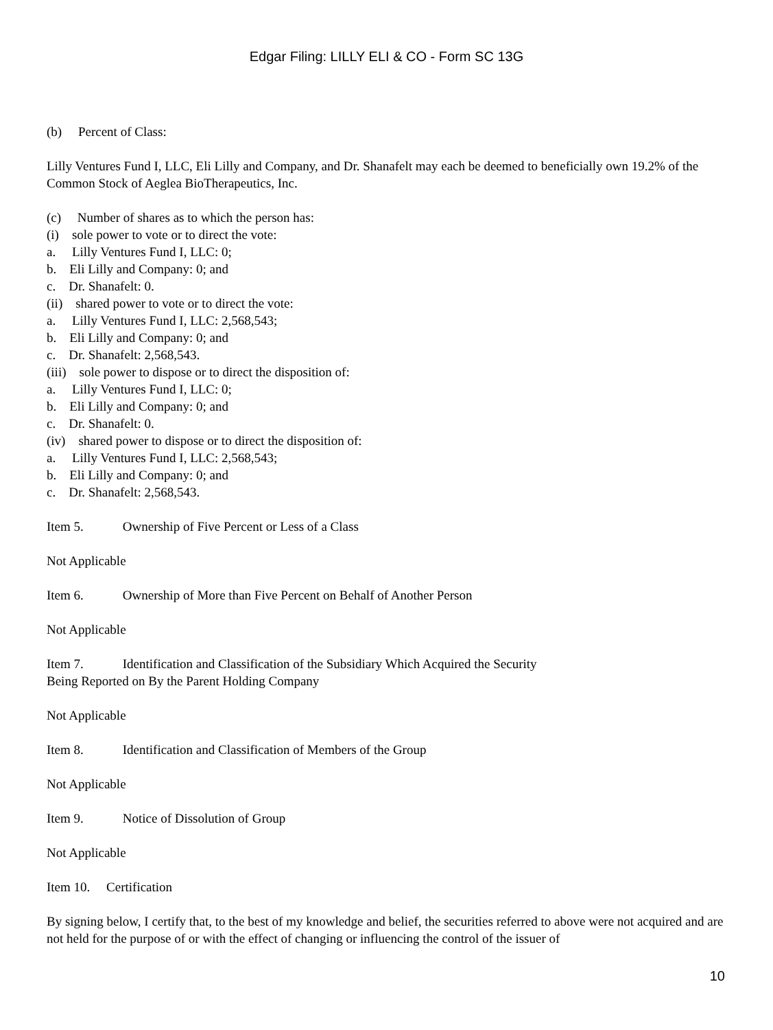Edgar Filing: LILLY ELI & CO - Form SC 13G
(b) Percent of Class:
Lilly Ventures Fund I, LLC, Eli Lilly and Company, and Dr. Shanafelt may each be deemed to beneficially own 19.2% of the Common Stock of Aeglea BioTherapeutics, Inc.
(c) Number of shares as to which the person has:
(i) sole power to vote or to direct the vote:
a. Lilly Ventures Fund I, LLC: 0;
b. Eli Lilly and Company: 0; and
c. Dr. Shanafelt: 0.
(ii) shared power to vote or to direct the vote:
a. Lilly Ventures Fund I, LLC: 2,568,543;
b. Eli Lilly and Company: 0; and
c. Dr. Shanafelt: 2,568,543.
(iii) sole power to dispose or to direct the disposition of:
a. Lilly Ventures Fund I, LLC: 0;
b. Eli Lilly and Company: 0; and
c. Dr. Shanafelt: 0.
(iv) shared power to dispose or to direct the disposition of:
a. Lilly Ventures Fund I, LLC: 2,568,543;
b. Eli Lilly and Company: 0; and
c. Dr. Shanafelt: 2,568,543.
Item 5. Ownership of Five Percent or Less of a Class
Not Applicable
Item 6. Ownership of More than Five Percent on Behalf of Another Person
Not Applicable
Item 7. Identification and Classification of the Subsidiary Which Acquired the Security
Being Reported on By the Parent Holding Company
Not Applicable
Item 8. Identification and Classification of Members of the Group
Not Applicable
Item 9. Notice of Dissolution of Group
Not Applicable
Item 10. Certification
By signing below, I certify that, to the best of my knowledge and belief, the securities referred to above were not acquired and are not held for the purpose of or with the effect of changing or influencing the control of the issuer of
10